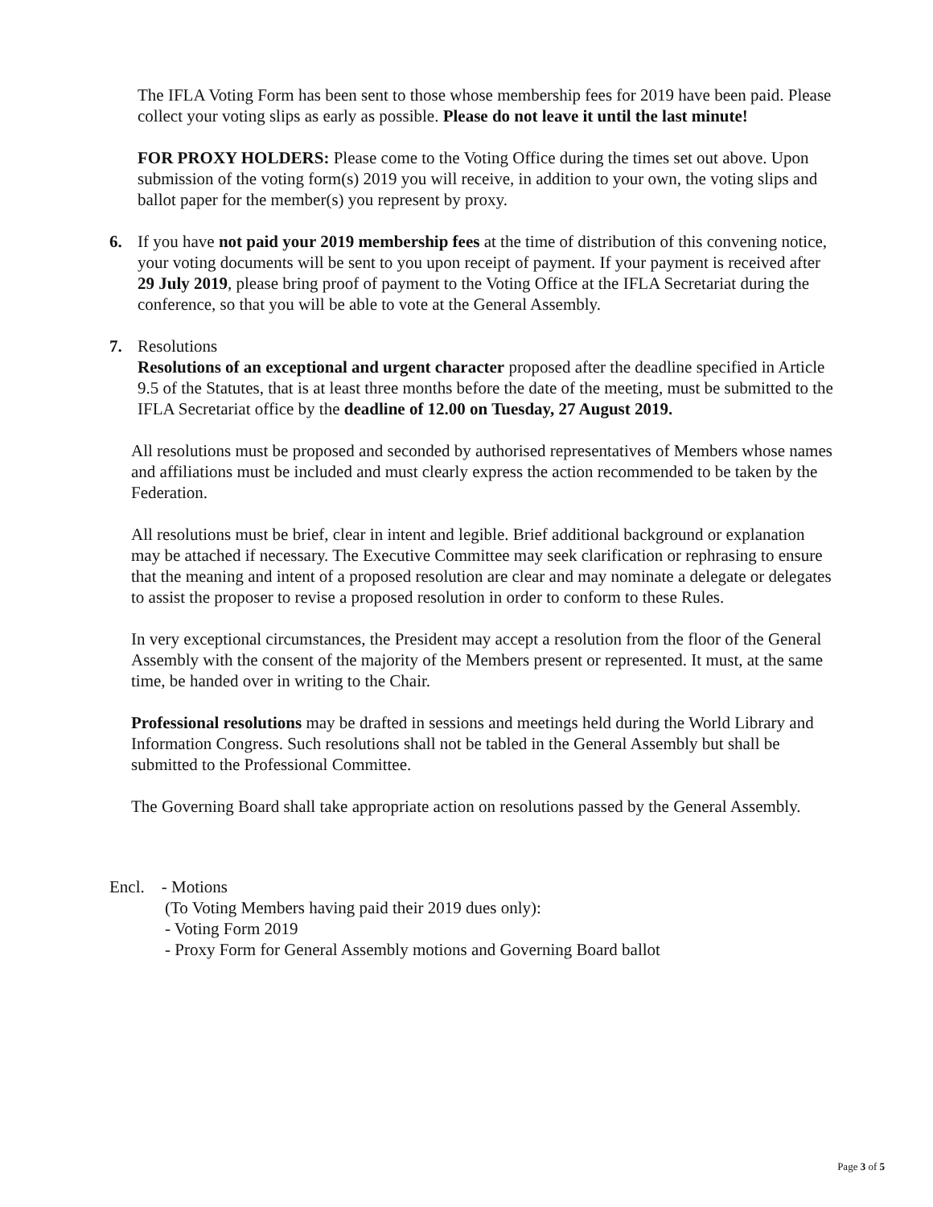The IFLA Voting Form has been sent to those whose membership fees for 2019 have been paid. Please collect your voting slips as early as possible. Please do not leave it until the last minute!
FOR PROXY HOLDERS: Please come to the Voting Office during the times set out above. Upon submission of the voting form(s) 2019 you will receive, in addition to your own, the voting slips and ballot paper for the member(s) you represent by proxy.
6. If you have not paid your 2019 membership fees at the time of distribution of this convening notice, your voting documents will be sent to you upon receipt of payment. If your payment is received after 29 July 2019, please bring proof of payment to the Voting Office at the IFLA Secretariat during the conference, so that you will be able to vote at the General Assembly.
7. Resolutions
Resolutions of an exceptional and urgent character proposed after the deadline specified in Article 9.5 of the Statutes, that is at least three months before the date of the meeting, must be submitted to the IFLA Secretariat office by the deadline of 12.00 on Tuesday, 27 August 2019.
All resolutions must be proposed and seconded by authorised representatives of Members whose names and affiliations must be included and must clearly express the action recommended to be taken by the Federation.
All resolutions must be brief, clear in intent and legible. Brief additional background or explanation may be attached if necessary. The Executive Committee may seek clarification or rephrasing to ensure that the meaning and intent of a proposed resolution are clear and may nominate a delegate or delegates to assist the proposer to revise a proposed resolution in order to conform to these Rules.
In very exceptional circumstances, the President may accept a resolution from the floor of the General Assembly with the consent of the majority of the Members present or represented. It must, at the same time, be handed over in writing to the Chair.
Professional resolutions may be drafted in sessions and meetings held during the World Library and Information Congress. Such resolutions shall not be tabled in the General Assembly but shall be submitted to the Professional Committee.
The Governing Board shall take appropriate action on resolutions passed by the General Assembly.
Encl. - Motions
(To Voting Members having paid their 2019 dues only):
- Voting Form 2019
- Proxy Form for General Assembly motions and Governing Board ballot
Page 3 of 5